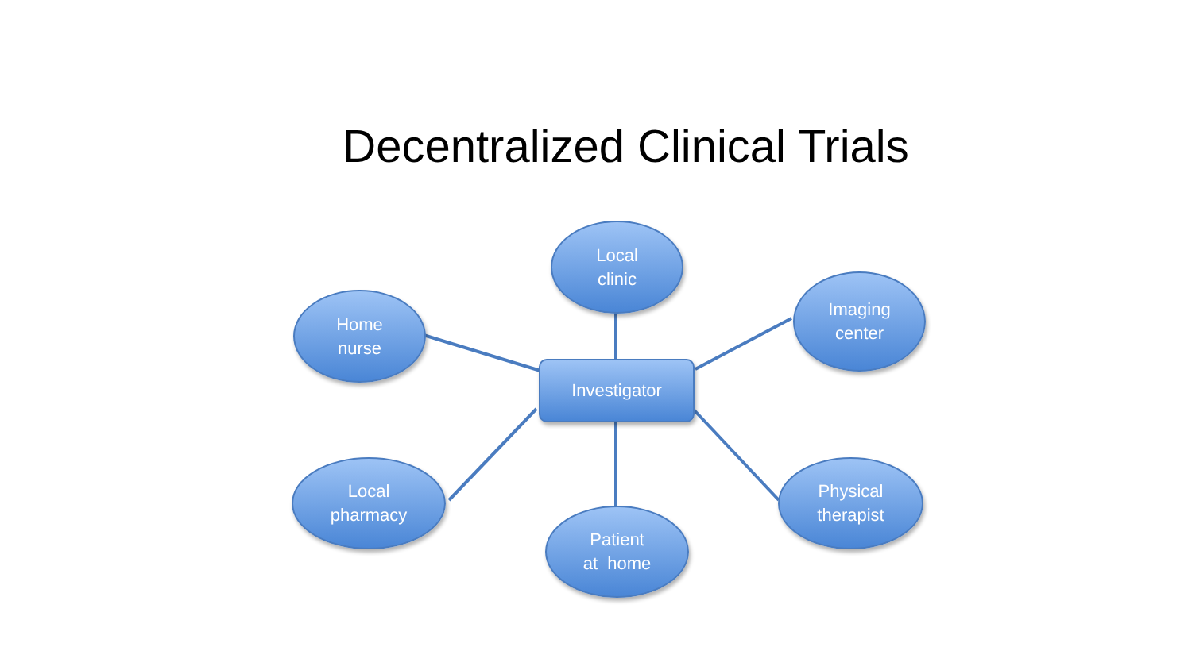Decentralized Clinical Trials
Local
clinic
Home
nurse
Imaging
center
Investigator
Local
pharmacy
Physical
therapist
Patient
at home